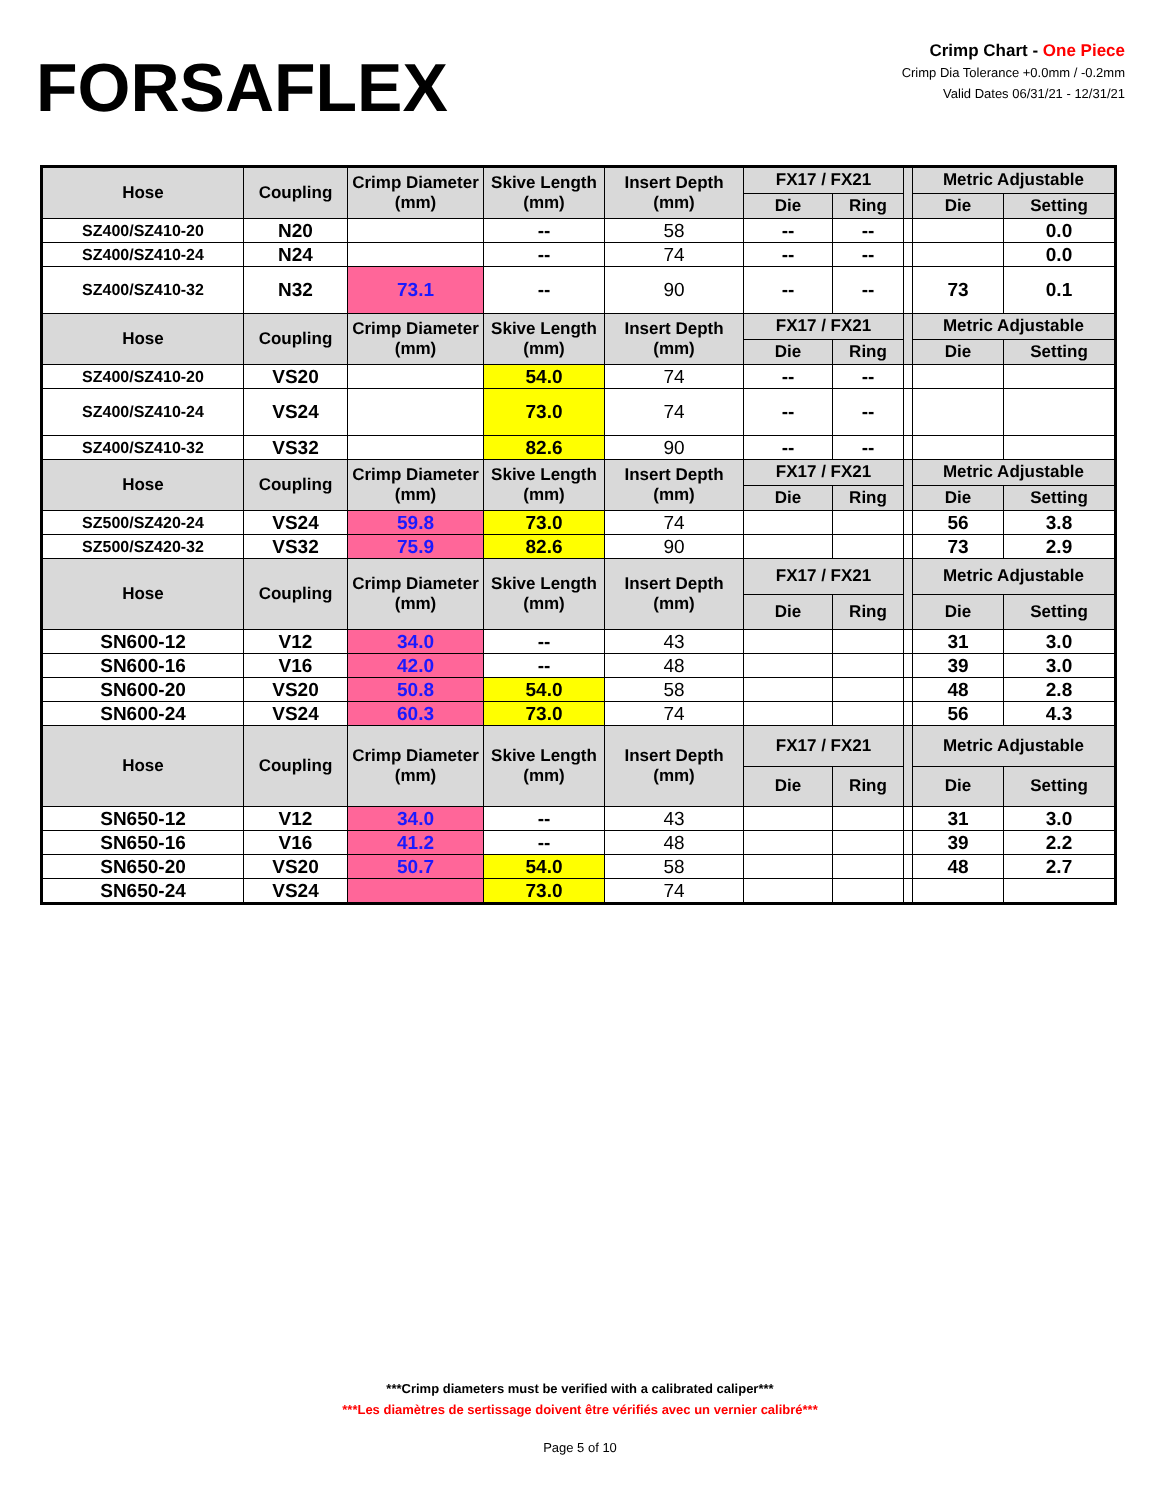FORSAFLEX
Crimp Chart - One Piece
Crimp Dia Tolerance +0.0mm / -0.2mm
Valid Dates 06/31/21 - 12/31/21
| Hose | Coupling | Crimp Diameter (mm) | Skive Length (mm) | Insert Depth (mm) | FX17 / FX21 | | | Metric Adjustable | |
| --- | --- | --- | --- | --- | --- | --- | --- | --- | --- |
| | | | | | Die | Ring | | Die | Setting |
| SZ400/SZ410-20 | N20 | | -- | 58 | -- | -- | | | 0.0 |
| SZ400/SZ410-24 | N24 | | -- | 74 | -- | -- | | | 0.0 |
| SZ400/SZ410-32 | N32 | 73.1 | -- | 90 | -- | -- | | 73 | 0.1 |
| Hose | Coupling | Crimp Diameter (mm) | Skive Length (mm) | Insert Depth (mm) | FX17 / FX21 | | | Metric Adjustable | |
| | | | | | Die | Ring | | Die | Setting |
| SZ400/SZ410-20 | VS20 | | 54.0 | 74 | -- | -- | | | |
| SZ400/SZ410-24 | VS24 | | 73.0 | 74 | -- | -- | | | |
| SZ400/SZ410-32 | VS32 | | 82.6 | 90 | -- | -- | | | |
| Hose | Coupling | Crimp Diameter (mm) | Skive Length (mm) | Insert Depth (mm) | FX17 / FX21 | | | Metric Adjustable | |
| | | | | | Die | Ring | | Die | Setting |
| SZ500/SZ420-24 | VS24 | 59.8 | 73.0 | 74 | | | | 56 | 3.8 |
| SZ500/SZ420-32 | VS32 | 75.9 | 82.6 | 90 | | | | 73 | 2.9 |
| Hose | Coupling | Crimp Diameter (mm) | Skive Length (mm) | Insert Depth (mm) | FX17 / FX21 | | | Metric Adjustable | |
| | | | | | Die | Ring | | Die | Setting |
| SN600-12 | V12 | 34.0 | -- | 43 | | | | 31 | 3.0 |
| SN600-16 | V16 | 42.0 | -- | 48 | | | | 39 | 3.0 |
| SN600-20 | VS20 | 50.8 | 54.0 | 58 | | | | 48 | 2.8 |
| SN600-24 | VS24 | 60.3 | 73.0 | 74 | | | | 56 | 4.3 |
| Hose | Coupling | Crimp Diameter (mm) | Skive Length (mm) | Insert Depth (mm) | FX17 / FX21 | | | Metric Adjustable | |
| | | | | | Die | Ring | | Die | Setting |
| SN650-12 | V12 | 34.0 | -- | 43 | | | | 31 | 3.0 |
| SN650-16 | V16 | 41.2 | -- | 48 | | | | 39 | 2.2 |
| SN650-20 | VS20 | 50.7 | 54.0 | 58 | | | | 48 | 2.7 |
| SN650-24 | VS24 | | 73.0 | 74 | | | | | |
***Crimp diameters must be verified with a calibrated caliper***
***Les diamètres de sertissage doivent être vérifiés avec un vernier calibré***
Page 5 of 10